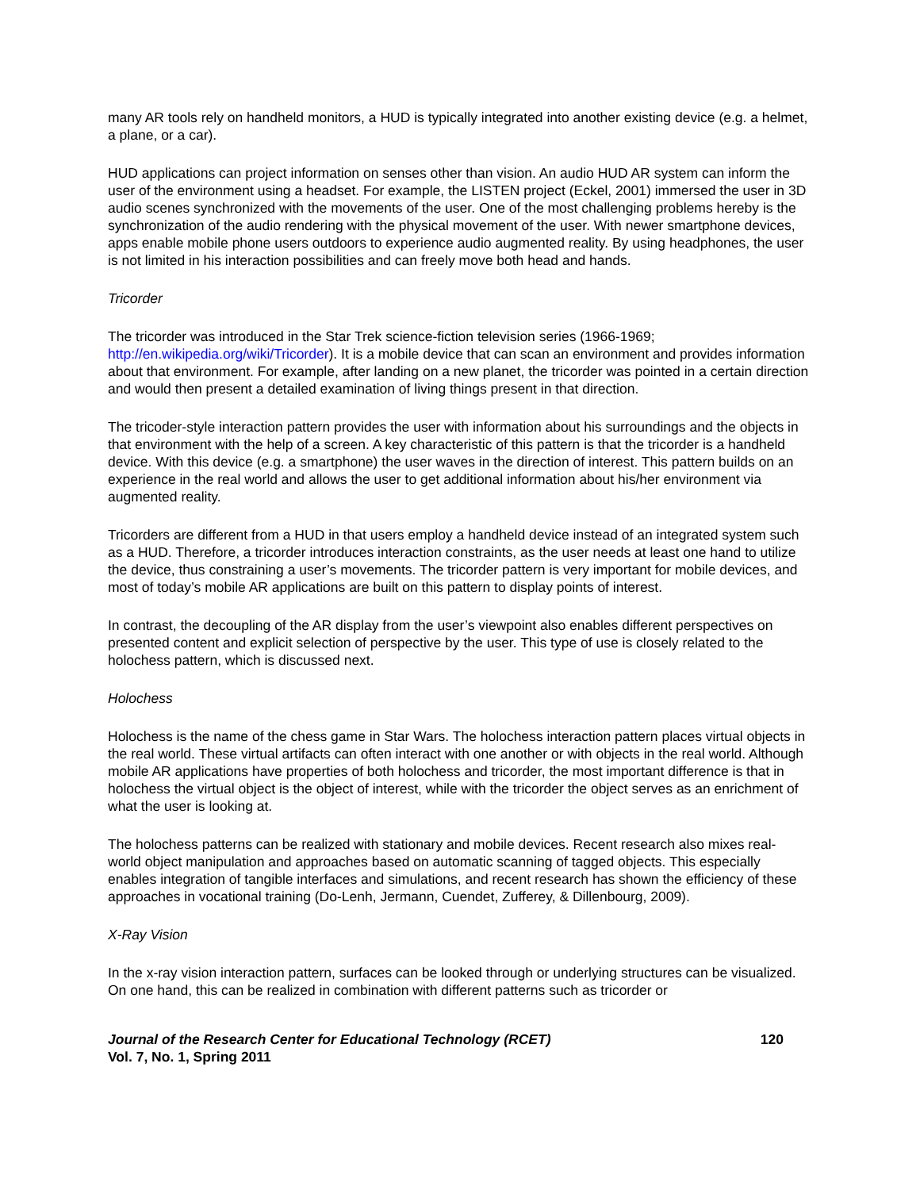many AR tools rely on handheld monitors, a HUD is typically integrated into another existing device (e.g. a helmet, a plane, or a car).
HUD applications can project information on senses other than vision. An audio HUD AR system can inform the user of the environment using a headset. For example, the LISTEN project (Eckel, 2001) immersed the user in 3D audio scenes synchronized with the movements of the user. One of the most challenging problems hereby is the synchronization of the audio rendering with the physical movement of the user. With newer smartphone devices, apps enable mobile phone users outdoors to experience audio augmented reality. By using headphones, the user is not limited in his interaction possibilities and can freely move both head and hands.
Tricorder
The tricorder was introduced in the Star Trek science-fiction television series (1966-1969; http://en.wikipedia.org/wiki/Tricorder). It is a mobile device that can scan an environment and provides information about that environment. For example, after landing on a new planet, the tricorder was pointed in a certain direction and would then present a detailed examination of living things present in that direction.
The tricoder-style interaction pattern provides the user with information about his surroundings and the objects in that environment with the help of a screen. A key characteristic of this pattern is that the tricorder is a handheld device. With this device (e.g. a smartphone) the user waves in the direction of interest. This pattern builds on an experience in the real world and allows the user to get additional information about his/her environment via augmented reality.
Tricorders are different from a HUD in that users employ a handheld device instead of an integrated system such as a HUD. Therefore, a tricorder introduces interaction constraints, as the user needs at least one hand to utilize the device, thus constraining a user’s movements. The tricorder pattern is very important for mobile devices, and most of today’s mobile AR applications are built on this pattern to display points of interest.
In contrast, the decoupling of the AR display from the user’s viewpoint also enables different perspectives on presented content and explicit selection of perspective by the user. This type of use is closely related to the holochess pattern, which is discussed next.
Holochess
Holochess is the name of the chess game in Star Wars. The holochess interaction pattern places virtual objects in the real world. These virtual artifacts can often interact with one another or with objects in the real world. Although mobile AR applications have properties of both holochess and tricorder, the most important difference is that in holochess the virtual object is the object of interest, while with the tricorder the object serves as an enrichment of what the user is looking at.
The holochess patterns can be realized with stationary and mobile devices. Recent research also mixes real-world object manipulation and approaches based on automatic scanning of tagged objects. This especially enables integration of tangible interfaces and simulations, and recent research has shown the efficiency of these approaches in vocational training (Do-Lenh, Jermann, Cuendet, Zufferey, & Dillenbourg, 2009).
X-Ray Vision
In the x-ray vision interaction pattern, surfaces can be looked through or underlying structures can be visualized. On one hand, this can be realized in combination with different patterns such as tricorder or
Journal of the Research Center for Educational Technology (RCET) 120
Vol. 7, No. 1, Spring 2011